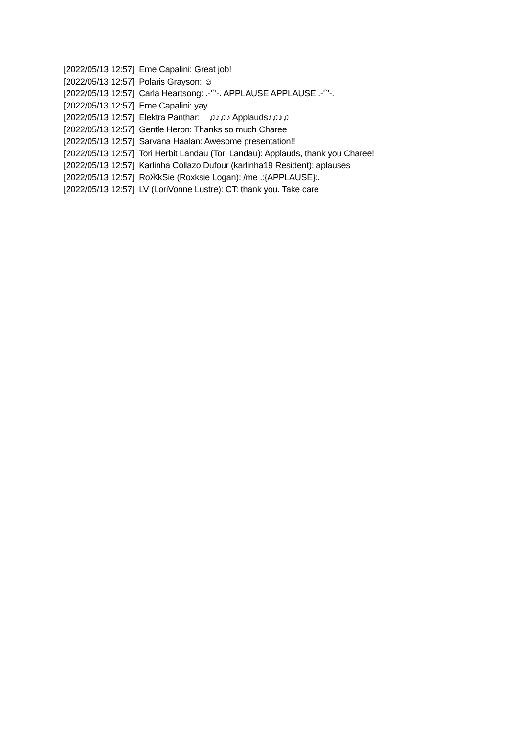[2022/05/13 12:57] Eme Capalini: Great job!
[2022/05/13 12:57] Polaris Grayson: ☺
[2022/05/13 12:57] Carla Heartsong: .-'`'-. APPLAUSE APPLAUSE .-'`'-.
[2022/05/13 12:57] Eme Capalini: yay
[2022/05/13 12:57] Elektra Panthar: ♫♪♫♪ Applauds♪♫♪♫
[2022/05/13 12:57] Gentle Heron: Thanks so much Charee
[2022/05/13 12:57] Sarvana Haalan: Awesome presentation!!
[2022/05/13 12:57] Tori Herbit Landau (Tori Landau): Applauds, thank you Charee!
[2022/05/13 12:57] Karlinha Collazo Dufour (karlinha19 Resident): aplauses
[2022/05/13 12:57] RoӜkSie (Roxksie Logan): /me .:{APPLAUSE}:.
[2022/05/13 12:57] LV (LoriVonne Lustre): CT: thank you. Take care